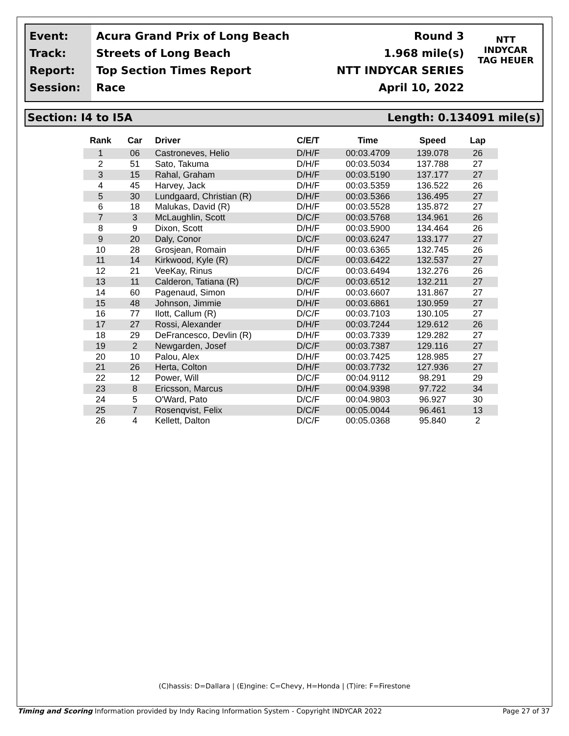Event:
Track:
Report:
Session:
Acura Grand Prix of Long Beach
Streets of Long Beach
Top Section Times Report
Race
Round 3
1.968 mile(s)
NTT INDYCAR SERIES
April 10, 2022
NTT
INDYCAR
TAG HEUER
Section: I4 to I5A Length: 0.134091 mile(s)
| Rank | Car | Driver | C/E/T | Time | Speed | Lap |
| --- | --- | --- | --- | --- | --- | --- |
| 1 | 06 | Castroneves, Helio | D/H/F | 00:03.4709 | 139.078 | 26 |
| 2 | 51 | Sato, Takuma | D/H/F | 00:03.5034 | 137.788 | 27 |
| 3 | 15 | Rahal, Graham | D/H/F | 00:03.5190 | 137.177 | 27 |
| 4 | 45 | Harvey, Jack | D/H/F | 00:03.5359 | 136.522 | 26 |
| 5 | 30 | Lundgaard, Christian (R) | D/H/F | 00:03.5366 | 136.495 | 27 |
| 6 | 18 | Malukas, David (R) | D/H/F | 00:03.5528 | 135.872 | 27 |
| 7 | 3 | McLaughlin, Scott | D/C/F | 00:03.5768 | 134.961 | 26 |
| 8 | 9 | Dixon, Scott | D/H/F | 00:03.5900 | 134.464 | 26 |
| 9 | 20 | Daly, Conor | D/C/F | 00:03.6247 | 133.177 | 27 |
| 10 | 28 | Grosjean, Romain | D/H/F | 00:03.6365 | 132.745 | 26 |
| 11 | 14 | Kirkwood, Kyle (R) | D/C/F | 00:03.6422 | 132.537 | 27 |
| 12 | 21 | VeeKay, Rinus | D/C/F | 00:03.6494 | 132.276 | 26 |
| 13 | 11 | Calderon, Tatiana (R) | D/C/F | 00:03.6512 | 132.211 | 27 |
| 14 | 60 | Pagenaud, Simon | D/H/F | 00:03.6607 | 131.867 | 27 |
| 15 | 48 | Johnson, Jimmie | D/H/F | 00:03.6861 | 130.959 | 27 |
| 16 | 77 | Ilott, Callum (R) | D/C/F | 00:03.7103 | 130.105 | 27 |
| 17 | 27 | Rossi, Alexander | D/H/F | 00:03.7244 | 129.612 | 26 |
| 18 | 29 | DeFrancesco, Devlin (R) | D/H/F | 00:03.7339 | 129.282 | 27 |
| 19 | 2 | Newgarden, Josef | D/C/F | 00:03.7387 | 129.116 | 27 |
| 20 | 10 | Palou, Alex | D/H/F | 00:03.7425 | 128.985 | 27 |
| 21 | 26 | Herta, Colton | D/H/F | 00:03.7732 | 127.936 | 27 |
| 22 | 12 | Power, Will | D/C/F | 00:04.9112 | 98.291 | 29 |
| 23 | 8 | Ericsson, Marcus | D/H/F | 00:04.9398 | 97.722 | 34 |
| 24 | 5 | O'Ward, Pato | D/C/F | 00:04.9803 | 96.927 | 30 |
| 25 | 7 | Rosenqvist, Felix | D/C/F | 00:05.0044 | 96.461 | 13 |
| 26 | 4 | Kellett, Dalton | D/C/F | 00:05.0368 | 95.840 | 2 |
(C)hassis: D=Dallara | (E)ngine: C=Chevy, H=Honda | (T)ire: F=Firestone
Timing and Scoring Information provided by Indy Racing Information System - Copyright INDYCAR 2022 Page 27 of 37